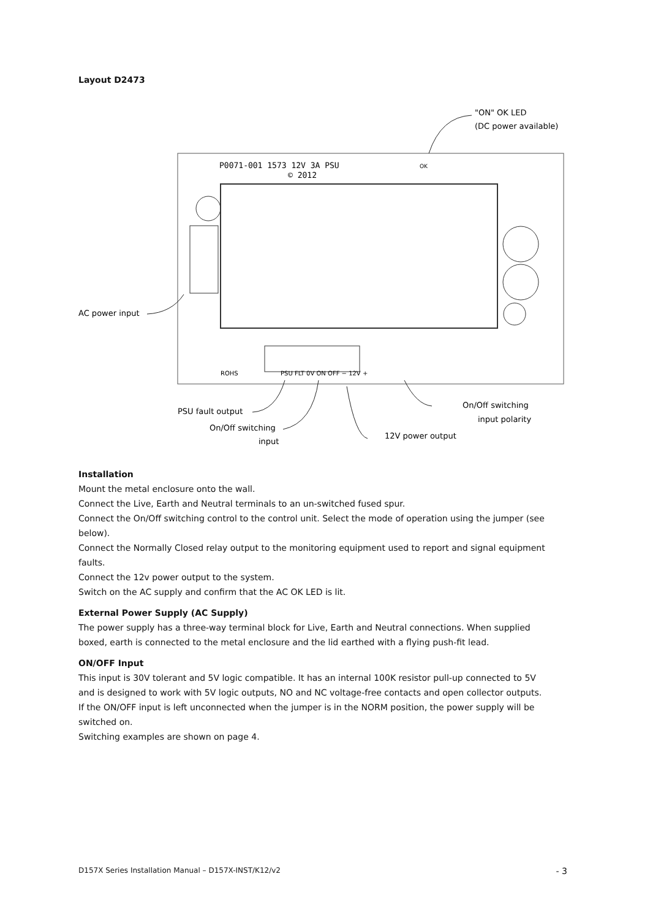Layout D2473
P0071-001 1573 12V 3A PSU
© 2012
OK
ROHS
PSU FLT 0V ON OFF − 12V +
"ON" OK LED
(DC power available)
AC power input
PSU fault output
On/Off switching
input
12V power output
On/Off switching
input polarity
Installation
Mount the metal enclosure onto the wall.
Connect the Live, Earth and Neutral terminals to an un-switched fused spur.
Connect the On/Off switching control to the control unit. Select the mode of operation using the jumper (see below).
Connect the Normally Closed relay output to the monitoring equipment used to report and signal equipment faults.
Connect the 12v power output to the system.
Switch on the AC supply and confirm that the AC OK LED is lit.
External Power Supply (AC Supply)
The power supply has a three-way terminal block for Live, Earth and Neutral connections. When supplied boxed, earth is connected to the metal enclosure and the lid earthed with a flying push-fit lead.
ON/OFF Input
This input is 30V tolerant and 5V logic compatible. It has an internal 100K resistor pull-up connected to 5V and is designed to work with 5V logic outputs, NO and NC voltage-free contacts and open collector outputs.
If the ON/OFF input is left unconnected when the jumper is in the NORM position, the power supply will be switched on.
Switching examples are shown on page 4.
D157X Series Installation Manual – D157X-INST/K12/v2 - 3